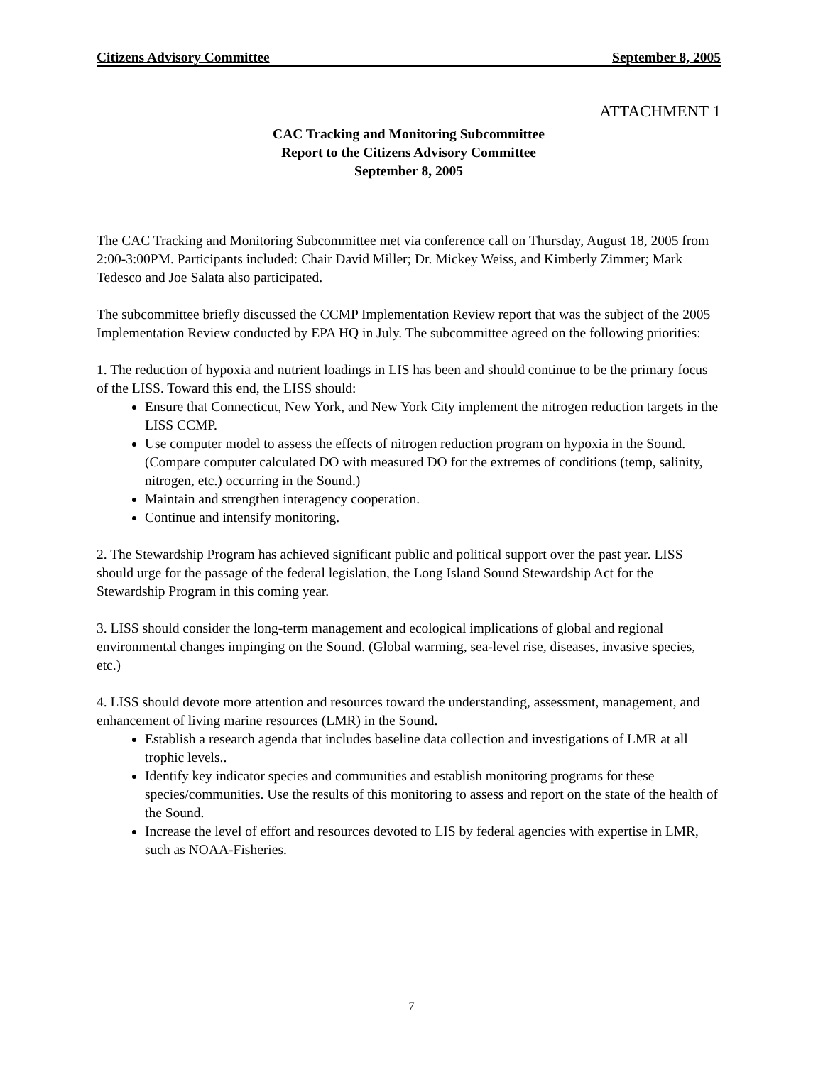Citizens Advisory Committee September 8, 2005
ATTACHMENT 1
CAC Tracking and Monitoring Subcommittee
Report to the Citizens Advisory Committee
September 8, 2005
The CAC Tracking and Monitoring Subcommittee met via conference call on Thursday, August 18, 2005 from 2:00-3:00PM. Participants included: Chair David Miller; Dr. Mickey Weiss, and Kimberly Zimmer; Mark Tedesco and Joe Salata also participated.
The subcommittee briefly discussed the CCMP Implementation Review report that was the subject of the 2005 Implementation Review conducted by EPA HQ in July. The subcommittee agreed on the following priorities:
1. The reduction of hypoxia and nutrient loadings in LIS has been and should continue to be the primary focus of the LISS. Toward this end, the LISS should:
Ensure that Connecticut, New York, and New York City implement the nitrogen reduction targets in the LISS CCMP.
Use computer model to assess the effects of nitrogen reduction program on hypoxia in the Sound. (Compare computer calculated DO with measured DO for the extremes of conditions (temp, salinity, nitrogen, etc.) occurring in the Sound.)
Maintain and strengthen interagency cooperation.
Continue and intensify monitoring.
2. The Stewardship Program has achieved significant public and political support over the past year. LISS should urge for the passage of the federal legislation, the Long Island Sound Stewardship Act for the Stewardship Program in this coming year.
3. LISS should consider the long-term management and ecological implications of global and regional environmental changes impinging on the Sound. (Global warming, sea-level rise, diseases, invasive species, etc.)
4. LISS should devote more attention and resources toward the understanding, assessment, management, and enhancement of living marine resources (LMR) in the Sound.
Establish a research agenda that includes baseline data collection and investigations of LMR at all trophic levels..
Identify key indicator species and communities and establish monitoring programs for these species/communities. Use the results of this monitoring to assess and report on the state of the health of the Sound.
Increase the level of effort and resources devoted to LIS by federal agencies with expertise in LMR, such as NOAA-Fisheries.
7